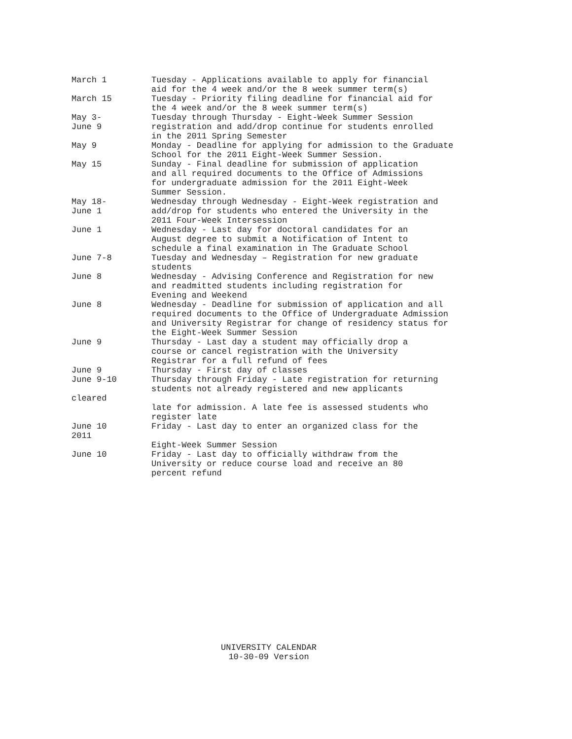| March 1 | Tuesday - Applications available to apply for financial aid for the 4 week and/or the 8 week summer term(s) |
| March 15 | Tuesday - Priority filing deadline for financial aid for the 4 week and/or the 8 week summer term(s) |
| May 3- June 9 | Tuesday through Thursday - Eight-Week Summer Session registration and add/drop continue for students enrolled in the 2011 Spring Semester |
| May 9 | Monday - Deadline for applying for admission to the Graduate School for the 2011 Eight-Week Summer Session. |
| May 15 | Sunday - Final deadline for submission of application and all required documents to the Office of Admissions for undergraduate admission for the 2011 Eight-Week Summer Session. |
| May 18- June 1 | Wednesday through Wednesday - Eight-Week registration and add/drop for students who entered the University in the 2011 Four-Week Intersession |
| June 1 | Wednesday - Last day for doctoral candidates for an August degree to submit a Notification of Intent to schedule a final examination in The Graduate School |
| June 7-8 | Tuesday and Wednesday – Registration for new graduate students |
| June 8 | Wednesday - Advising Conference and Registration for new and readmitted students including registration for Evening and Weekend |
| June 8 | Wednesday - Deadline for submission of application and all required documents to the Office of Undergraduate Admission and University Registrar for change of residency status for the Eight-Week Summer Session |
| June 9 | Thursday - Last day a student may officially drop a course or cancel registration with the University Registrar for a full refund of fees |
| June 9 | Thursday - First day of classes |
| June 9-10 | Thursday through Friday - Late registration for returning students not already registered and new applicants |
| cleared | |
| | late for admission. A late fee is assessed students who register late |
| June 10 2011 | Friday - Last day to enter an organized class for the |
| | Eight-Week Summer Session |
| June 10 | Friday - Last day to officially withdraw from the University or reduce course load and receive an 80 percent refund |
UNIVERSITY CALENDAR
10-30-09 Version